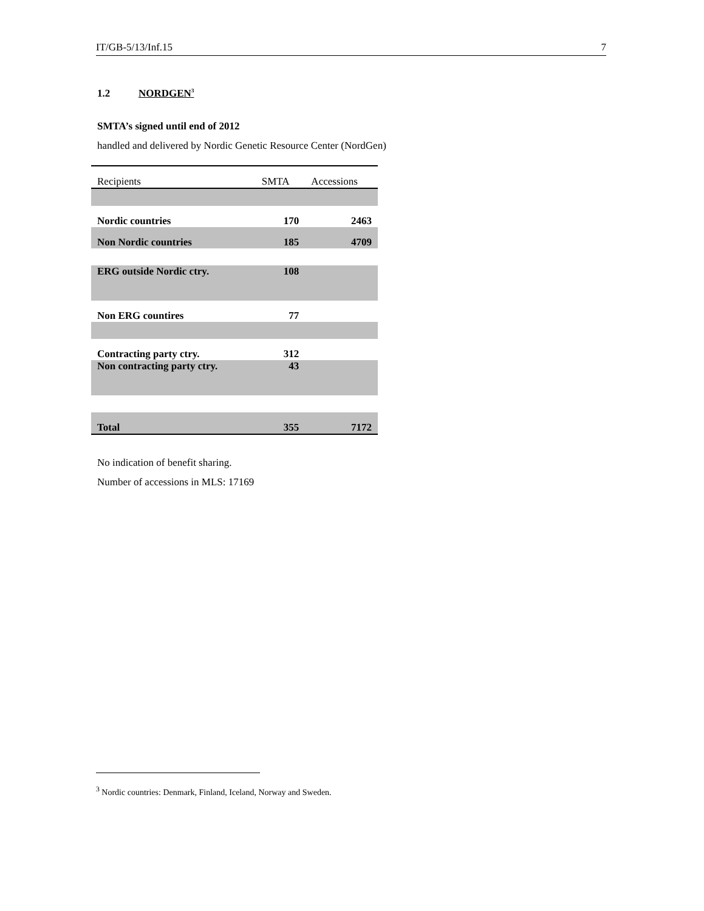IT/GB-5/13/Inf.15 7
1.2 NORDGEN<sup>3</sup>
SMTA’s signed until end of 2012
handled and delivered by Nordic Genetic Resource Center (NordGen)
| Recipients | SMTA | Accessions |
| --- | --- | --- |
| Nordic countries | 170 | 2463 |
| Non Nordic countries | 185 | 4709 |
| ERG outside Nordic ctry. | 108 | |
| Non ERG countires | 77 | |
| Contracting party ctry. | 312 | |
| Non contracting party ctry. | 43 | |
| Total | 355 | 7172 |
No indication of benefit sharing.
Number of accessions in MLS: 17169
<sup>3</sup> Nordic countries: Denmark, Finland, Iceland, Norway and Sweden.